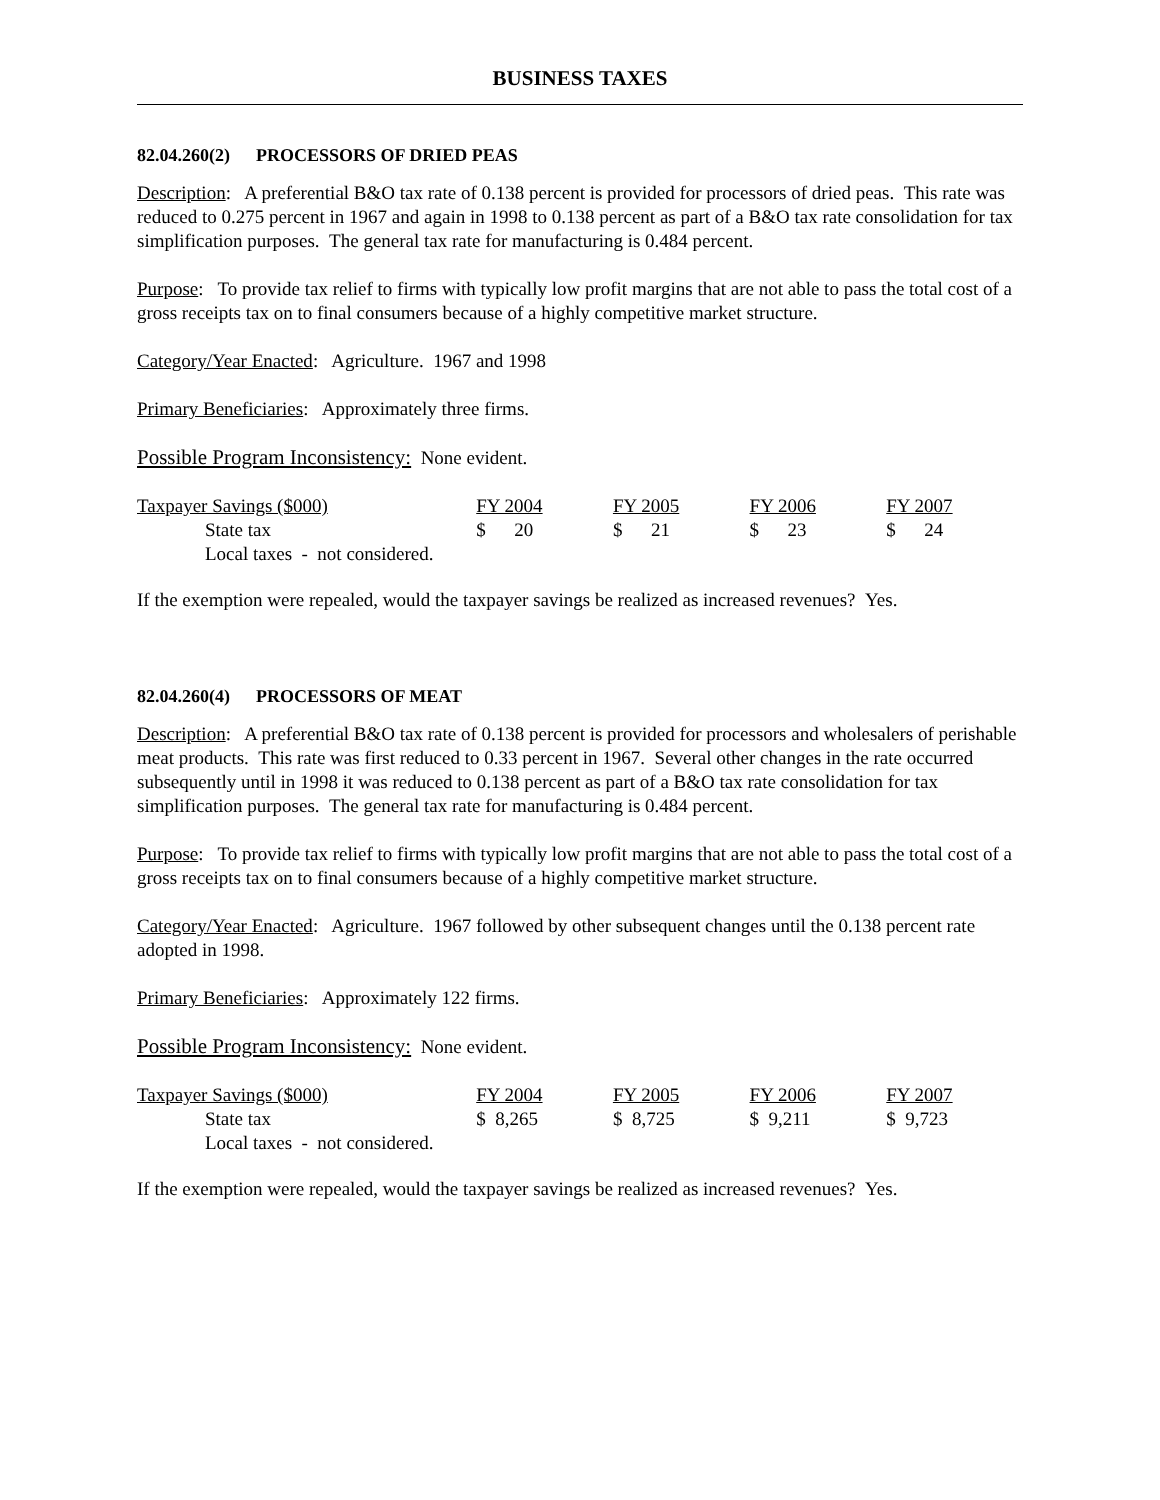BUSINESS TAXES
82.04.260(2) PROCESSORS OF DRIED PEAS
Description: A preferential B&O tax rate of 0.138 percent is provided for processors of dried peas. This rate was reduced to 0.275 percent in 1967 and again in 1998 to 0.138 percent as part of a B&O tax rate consolidation for tax simplification purposes. The general tax rate for manufacturing is 0.484 percent.
Purpose: To provide tax relief to firms with typically low profit margins that are not able to pass the total cost of a gross receipts tax on to final consumers because of a highly competitive market structure.
Category/Year Enacted: Agriculture. 1967 and 1998
Primary Beneficiaries: Approximately three firms.
Possible Program Inconsistency: None evident.
| Taxpayer Savings ($000) | FY 2004 | FY 2005 | FY 2006 | FY 2007 |
| State tax | $ 20 | $ 21 | $ 23 | $ 24 |
| Local taxes - not considered. | | | | |
If the exemption were repealed, would the taxpayer savings be realized as increased revenues? Yes.
82.04.260(4) PROCESSORS OF MEAT
Description: A preferential B&O tax rate of 0.138 percent is provided for processors and wholesalers of perishable meat products. This rate was first reduced to 0.33 percent in 1967. Several other changes in the rate occurred subsequently until in 1998 it was reduced to 0.138 percent as part of a B&O tax rate consolidation for tax simplification purposes. The general tax rate for manufacturing is 0.484 percent.
Purpose: To provide tax relief to firms with typically low profit margins that are not able to pass the total cost of a gross receipts tax on to final consumers because of a highly competitive market structure.
Category/Year Enacted: Agriculture. 1967 followed by other subsequent changes until the 0.138 percent rate adopted in 1998.
Primary Beneficiaries: Approximately 122 firms.
Possible Program Inconsistency: None evident.
| Taxpayer Savings ($000) | FY 2004 | FY 2005 | FY 2006 | FY 2007 |
| State tax | $ 8,265 | $ 8,725 | $ 9,211 | $ 9,723 |
| Local taxes - not considered. | | | | |
If the exemption were repealed, would the taxpayer savings be realized as increased revenues? Yes.